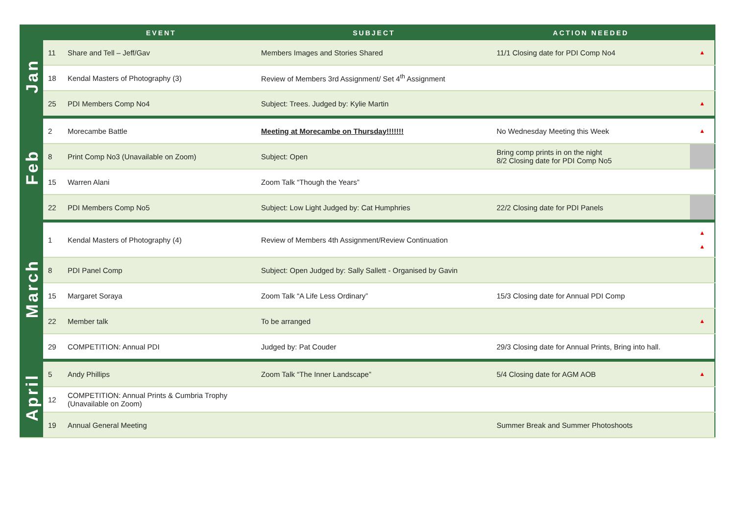| | | EVENT | SUBJECT | ACTION NEEDED | |
| --- | --- | --- | --- | --- | --- |
| Jan | 11 | Share and Tell – Jeff/Gav | Members Images and Stories Shared | 11/1 Closing date for PDI Comp No4 | ▲ |
| | 18 | Kendal Masters of Photography (3) | Review of Members 3rd Assignment/ Set 4<sup>th</sup> Assignment | | |
| | 25 | PDI Members Comp No4 | Subject: Trees. Judged by: Kylie Martin | | ▲ |
| Feb | 2 | Morecambe Battle | Meeting at Morecambe on Thursday!!!!!!! | No Wednesday Meeting this Week | ▲ |
| | 8 | Print Comp No3 (Unavailable on Zoom) | Subject: Open | Bring comp prints in on the night 8/2 Closing date for PDI Comp No5 | |
| | 15 | Warren Alani | Zoom Talk “Though the Years” | | |
| | 22 | PDI Members Comp No5 | Subject: Low Light Judged by: Cat Humphries | 22/2 Closing date for PDI Panels | |
| March | 1 | Kendal Masters of Photography (4) | Review of Members 4th Assignment/Review Continuation | | ▲ ▲ |
| | 8 | PDI Panel Comp | Subject: Open Judged by: Sally Sallett - Organised by Gavin | | |
| | 15 | Margaret Soraya | Zoom Talk “A Life Less Ordinary” | 15/3 Closing date for Annual PDI Comp | |
| | 22 | Member talk | To be arranged | | ▲ |
| | 29 | COMPETITION: Annual PDI | Judged by: Pat Couder | 29/3 Closing date for Annual Prints, Bring into hall. | |
| April | 5 | Andy Phillips | Zoom Talk “The Inner Landscape” | 5/4 Closing date for AGM AOB | ▲ |
| | 12 | COMPETITION: Annual Prints & Cumbria Trophy (Unavailable on Zoom) | | | |
| | 19 | Annual General Meeting | | Summer Break and Summer Photoshoots | |